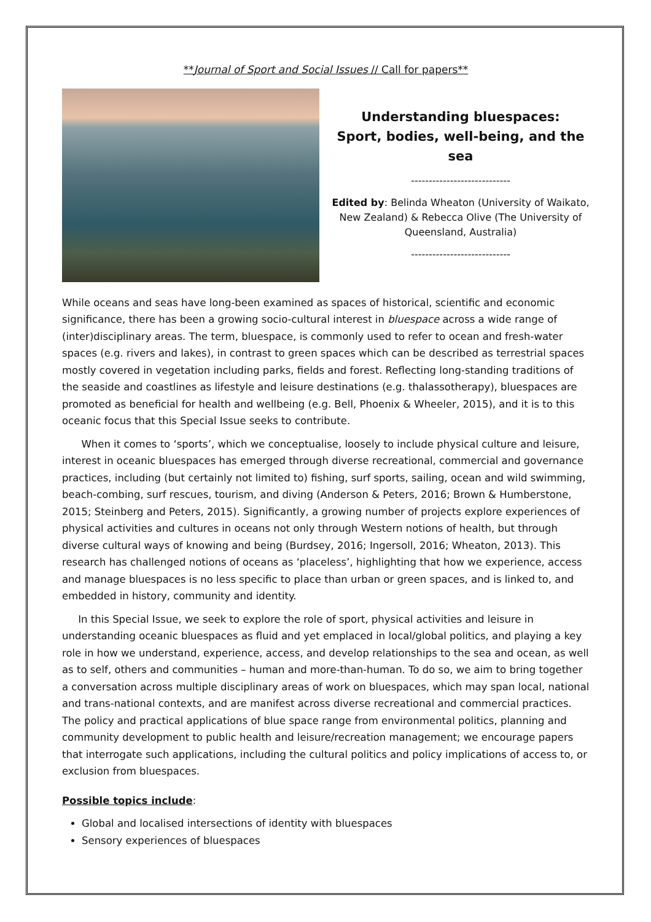**Journal of Sport and Social Issues // Call for papers**
Understanding bluespaces:
Sport, bodies, well-being, and the sea
----------------------------
Edited by: Belinda Wheaton (University of Waikato, New Zealand) & Rebecca Olive (The University of Queensland, Australia)
----------------------------
While oceans and seas have long-been examined as spaces of historical, scientific and economic significance, there has been a growing socio-cultural interest in bluespace across a wide range of (inter)disciplinary areas. The term, bluespace, is commonly used to refer to ocean and fresh-water spaces (e.g. rivers and lakes), in contrast to green spaces which can be described as terrestrial spaces mostly covered in vegetation including parks, fields and forest. Reflecting long-standing traditions of the seaside and coastlines as lifestyle and leisure destinations (e.g. thalassotherapy), bluespaces are promoted as beneficial for health and wellbeing (e.g. Bell, Phoenix & Wheeler, 2015), and it is to this oceanic focus that this Special Issue seeks to contribute.
When it comes to ‘sports’, which we conceptualise, loosely to include physical culture and leisure, interest in oceanic bluespaces has emerged through diverse recreational, commercial and governance practices, including (but certainly not limited to) fishing, surf sports, sailing, ocean and wild swimming, beach-combing, surf rescues, tourism, and diving (Anderson & Peters, 2016; Brown & Humberstone, 2015; Steinberg and Peters, 2015). Significantly, a growing number of projects explore experiences of physical activities and cultures in oceans not only through Western notions of health, but through diverse cultural ways of knowing and being (Burdsey, 2016; Ingersoll, 2016; Wheaton, 2013). This research has challenged notions of oceans as ‘placeless’, highlighting that how we experience, access and manage bluespaces is no less specific to place than urban or green spaces, and is linked to, and embedded in history, community and identity.
In this Special Issue, we seek to explore the role of sport, physical activities and leisure in understanding oceanic bluespaces as fluid and yet emplaced in local/global politics, and playing a key role in how we understand, experience, access, and develop relationships to the sea and ocean, as well as to self, others and communities – human and more-than-human. To do so, we aim to bring together a conversation across multiple disciplinary areas of work on bluespaces, which may span local, national and trans-national contexts, and are manifest across diverse recreational and commercial practices. The policy and practical applications of blue space range from environmental politics, planning and community development to public health and leisure/recreation management; we encourage papers that interrogate such applications, including the cultural politics and policy implications of access to, or exclusion from bluespaces.
Possible topics include:
Global and localised intersections of identity with bluespaces
Sensory experiences of bluespaces